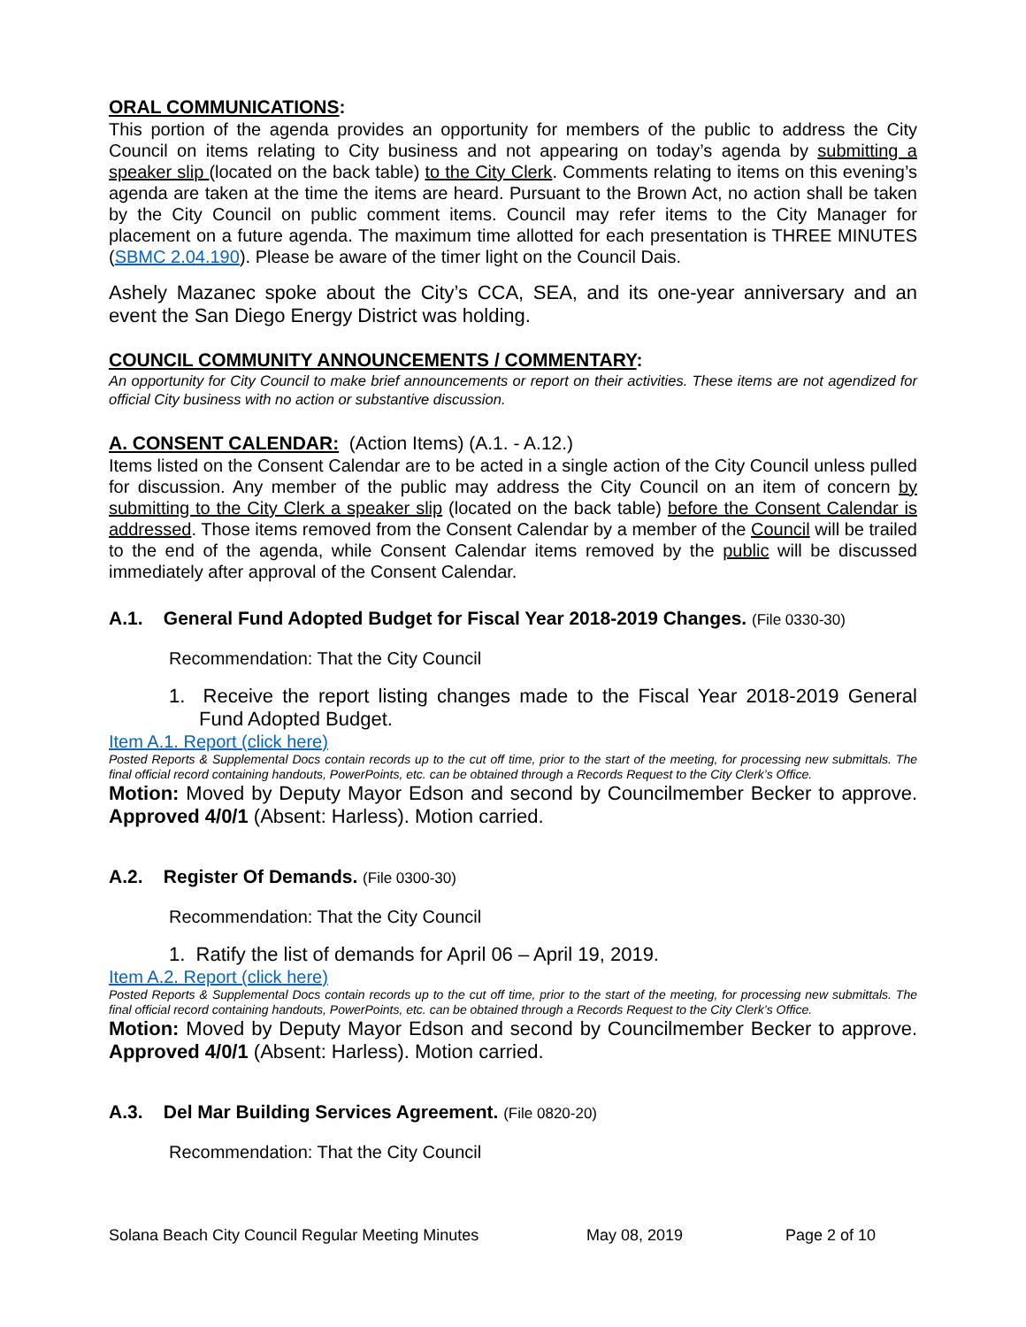ORAL COMMUNICATIONS:
This portion of the agenda provides an opportunity for members of the public to address the City Council on items relating to City business and not appearing on today’s agenda by submitting a speaker slip (located on the back table) to the City Clerk. Comments relating to items on this evening’s agenda are taken at the time the items are heard. Pursuant to the Brown Act, no action shall be taken by the City Council on public comment items. Council may refer items to the City Manager for placement on a future agenda. The maximum time allotted for each presentation is THREE MINUTES (SBMC 2.04.190). Please be aware of the timer light on the Council Dais.
Ashely Mazanec spoke about the City’s CCA, SEA, and its one-year anniversary and an event the San Diego Energy District was holding.
COUNCIL COMMUNITY ANNOUNCEMENTS / COMMENTARY:
An opportunity for City Council to make brief announcements or report on their activities. These items are not agendized for official City business with no action or substantive discussion.
A. CONSENT CALENDAR: (Action Items) (A.1. - A.12.)
Items listed on the Consent Calendar are to be acted in a single action of the City Council unless pulled for discussion. Any member of the public may address the City Council on an item of concern by submitting to the City Clerk a speaker slip (located on the back table) before the Consent Calendar is addressed. Those items removed from the Consent Calendar by a member of the Council will be trailed to the end of the agenda, while Consent Calendar items removed by the public will be discussed immediately after approval of the Consent Calendar.
A.1. General Fund Adopted Budget for Fiscal Year 2018-2019 Changes. (File 0330-30)
Recommendation: That the City Council
1. Receive the report listing changes made to the Fiscal Year 2018-2019 General Fund Adopted Budget.
Item A.1. Report (click here)
Posted Reports & Supplemental Docs contain records up to the cut off time, prior to the start of the meeting, for processing new submittals. The final official record containing handouts, PowerPoints, etc. can be obtained through a Records Request to the City Clerk’s Office.
Motion: Moved by Deputy Mayor Edson and second by Councilmember Becker to approve. Approved 4/0/1 (Absent: Harless). Motion carried.
A.2. Register Of Demands. (File 0300-30)
Recommendation: That the City Council
1. Ratify the list of demands for April 06 – April 19, 2019.
Item A.2. Report (click here)
Posted Reports & Supplemental Docs contain records up to the cut off time, prior to the start of the meeting, for processing new submittals. The final official record containing handouts, PowerPoints, etc. can be obtained through a Records Request to the City Clerk’s Office.
Motion: Moved by Deputy Mayor Edson and second by Councilmember Becker to approve. Approved 4/0/1 (Absent: Harless). Motion carried.
A.3. Del Mar Building Services Agreement. (File 0820-20)
Recommendation: That the City Council
Solana Beach City Council Regular Meeting Minutes May 08, 2019 Page 2 of 10